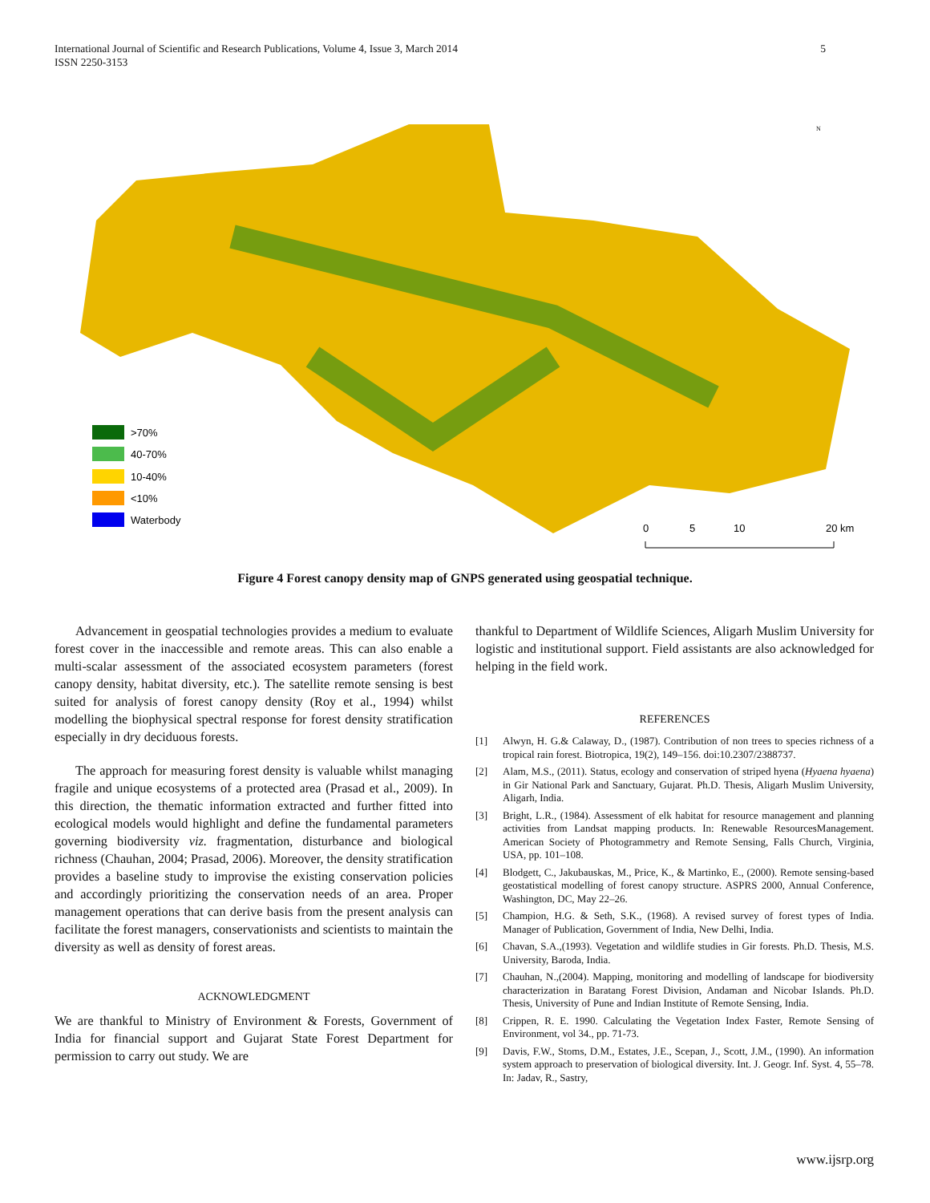International Journal of Scientific and Research Publications, Volume 4, Issue 3, March 2014
ISSN 2250-3153
5
>70%
40-70%
10-40%
<10%
Waterbody
0
5
10
20 km
N
Figure 4 Forest canopy density map of GNPS generated using geospatial technique.
Advancement in geospatial technologies provides a medium to evaluate forest cover in the inaccessible and remote areas. This can also enable a multi-scalar assessment of the associated ecosystem parameters (forest canopy density, habitat diversity, etc.). The satellite remote sensing is best suited for analysis of forest canopy density (Roy et al., 1994) whilst modelling the biophysical spectral response for forest density stratification especially in dry deciduous forests.
The approach for measuring forest density is valuable whilst managing fragile and unique ecosystems of a protected area (Prasad et al., 2009). In this direction, the thematic information extracted and further fitted into ecological models would highlight and define the fundamental parameters governing biodiversity viz. fragmentation, disturbance and biological richness (Chauhan, 2004; Prasad, 2006). Moreover, the density stratification provides a baseline study to improvise the existing conservation policies and accordingly prioritizing the conservation needs of an area. Proper management operations that can derive basis from the present analysis can facilitate the forest managers, conservationists and scientists to maintain the diversity as well as density of forest areas.
ACKNOWLEDGMENT
We are thankful to Ministry of Environment & Forests, Government of India for financial support and Gujarat State Forest Department for permission to carry out study. We are
thankful to Department of Wildlife Sciences, Aligarh Muslim University for logistic and institutional support. Field assistants are also acknowledged for helping in the field work.
REFERENCES
[1] Alwyn, H. G.& Calaway, D., (1987). Contribution of non trees to species richness of a tropical rain forest. Biotropica, 19(2), 149–156. doi:10.2307/2388737.
[2] Alam, M.S., (2011). Status, ecology and conservation of striped hyena (Hyaena hyaena) in Gir National Park and Sanctuary, Gujarat. Ph.D. Thesis, Aligarh Muslim University, Aligarh, India.
[3] Bright, L.R., (1984). Assessment of elk habitat for resource management and planning activities from Landsat mapping products. In: Renewable ResourcesManagement. American Society of Photogrammetry and Remote Sensing, Falls Church, Virginia, USA, pp. 101–108.
[4] Blodgett, C., Jakubauskas, M., Price, K., & Martinko, E., (2000). Remote sensing-based geostatistical modelling of forest canopy structure. ASPRS 2000, Annual Conference, Washington, DC, May 22–26.
[5] Champion, H.G. & Seth, S.K., (1968). A revised survey of forest types of India. Manager of Publication, Government of India, New Delhi, India.
[6] Chavan, S.A.,(1993). Vegetation and wildlife studies in Gir forests. Ph.D. Thesis, M.S. University, Baroda, India.
[7] Chauhan, N.,(2004). Mapping, monitoring and modelling of landscape for biodiversity characterization in Baratang Forest Division, Andaman and Nicobar Islands. Ph.D. Thesis, University of Pune and Indian Institute of Remote Sensing, India.
[8] Crippen, R. E. 1990. Calculating the Vegetation Index Faster, Remote Sensing of Environment, vol 34., pp. 71-73.
[9] Davis, F.W., Stoms, D.M., Estates, J.E., Scepan, J., Scott, J.M., (1990). An information system approach to preservation of biological diversity. Int. J. Geogr. Inf. Syst. 4, 55–78. In: Jadav, R., Sastry,
www.ijsrp.org